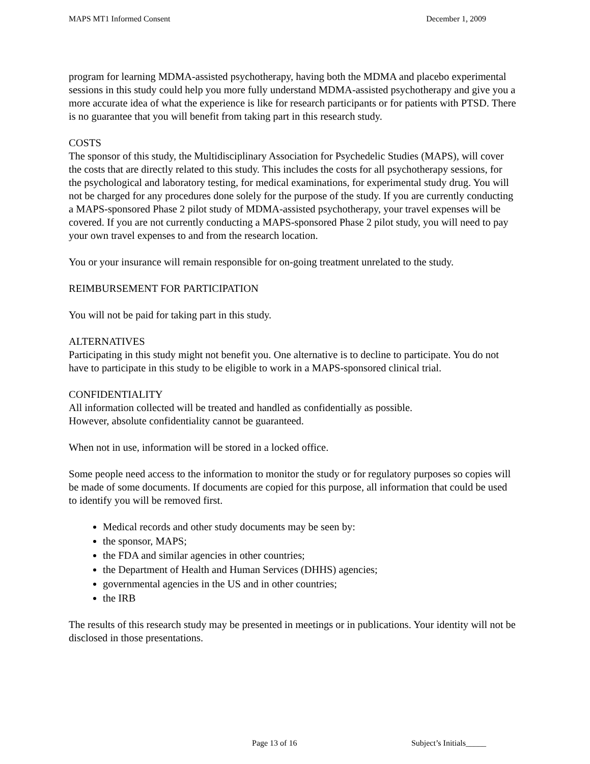MAPS MT1 Informed Consent December 1, 2009
program for learning MDMA-assisted psychotherapy, having both the MDMA and placebo experimental sessions in this study could help you more fully understand MDMA-assisted psychotherapy and give you a more accurate idea of what the experience is like for research participants or for patients with PTSD. There is no guarantee that you will benefit from taking part in this research study.
COSTS
The sponsor of this study, the Multidisciplinary Association for Psychedelic Studies (MAPS), will cover the costs that are directly related to this study. This includes the costs for all psychotherapy sessions, for the psychological and laboratory testing, for medical examinations, for experimental study drug. You will not be charged for any procedures done solely for the purpose of the study. If you are currently conducting a MAPS-sponsored Phase 2 pilot study of MDMA-assisted psychotherapy, your travel expenses will be covered. If you are not currently conducting a MAPS-sponsored Phase 2 pilot study, you will need to pay your own travel expenses to and from the research location.
You or your insurance will remain responsible for on-going treatment unrelated to the study.
REIMBURSEMENT FOR PARTICIPATION
You will not be paid for taking part in this study.
ALTERNATIVES
Participating in this study might not benefit you. One alternative is to decline to participate. You do not have to participate in this study to be eligible to work in a MAPS-sponsored clinical trial.
CONFIDENTIALITY
All information collected will be treated and handled as confidentially as possible.
However, absolute confidentiality cannot be guaranteed.
When not in use, information will be stored in a locked office.
Some people need access to the information to monitor the study or for regulatory purposes so copies will be made of some documents. If documents are copied for this purpose, all information that could be used to identify you will be removed first.
Medical records and other study documents may be seen by:
the sponsor, MAPS;
the FDA and similar agencies in other countries;
the Department of Health and Human Services (DHHS) agencies;
governmental agencies in the US and in other countries;
the IRB
The results of this research study may be presented in meetings or in publications. Your identity will not be disclosed in those presentations.
Page 13 of 16 Subject’s Initials_____